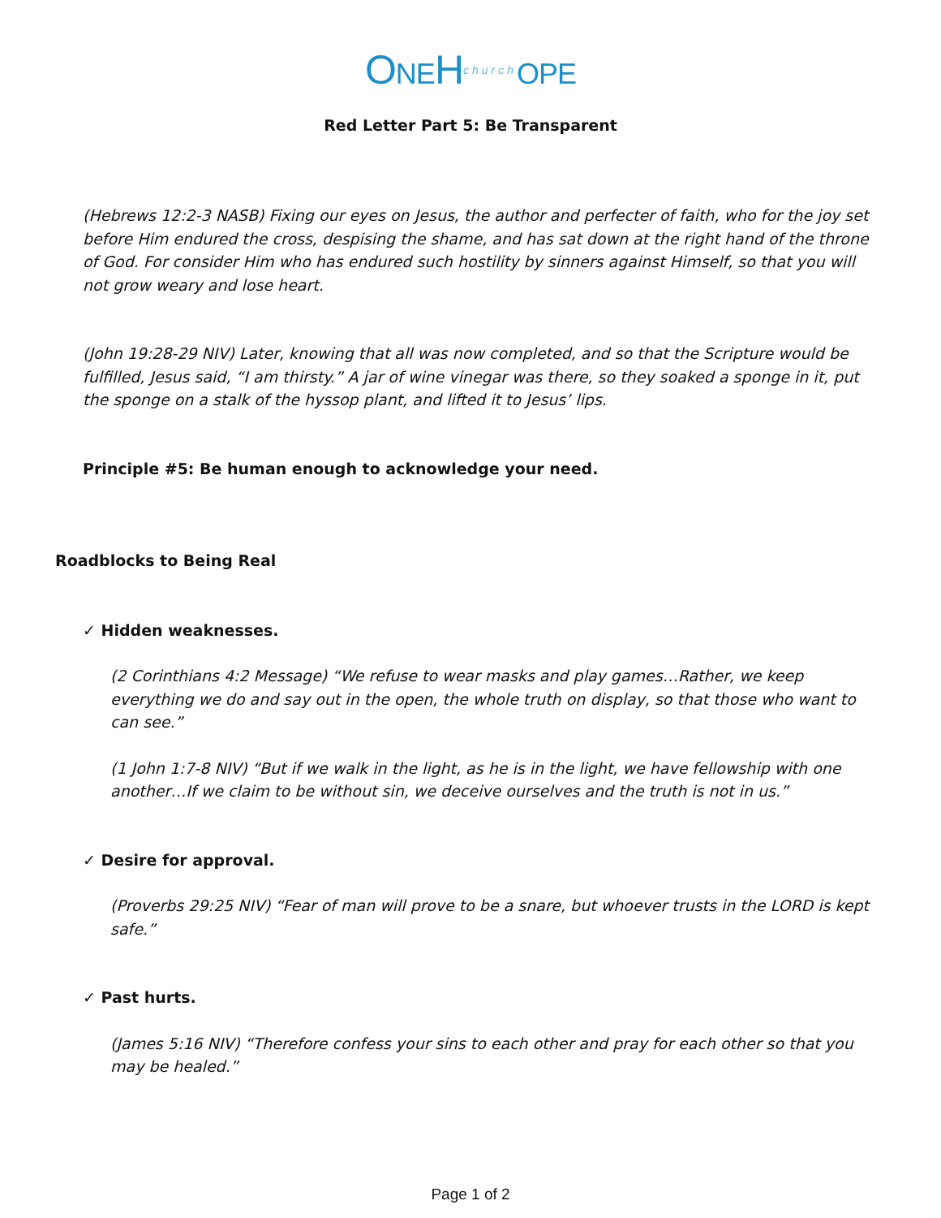ONEHchurch OPE
Red Letter Part 5: Be Transparent
(Hebrews 12:2-3 NASB) Fixing our eyes on Jesus, the author and perfecter of faith, who for the joy set before Him endured the cross, despising the shame, and has sat down at the right hand of the throne of God. For consider Him who has endured such hostility by sinners against Himself, so that you will not grow weary and lose heart.
(John 19:28-29 NIV) Later, knowing that all was now completed, and so that the Scripture would be fulfilled, Jesus said, “I am thirsty.” A jar of wine vinegar was there, so they soaked a sponge in it, put the sponge on a stalk of the hyssop plant, and lifted it to Jesus’ lips.
Principle #5: Be human enough to acknowledge your need.
Roadblocks to Being Real
✓ Hidden weaknesses.
(2 Corinthians 4:2 Message) “We refuse to wear masks and play games…Rather, we keep everything we do and say out in the open, the whole truth on display, so that those who want to can see.”
(1 John 1:7-8 NIV) “But if we walk in the light, as he is in the light, we have fellowship with one another…If we claim to be without sin, we deceive ourselves and the truth is not in us.”
✓ Desire for approval.
(Proverbs 29:25 NIV) “Fear of man will prove to be a snare, but whoever trusts in the LORD is kept safe.”
✓ Past hurts.
(James 5:16 NIV) “Therefore confess your sins to each other and pray for each other so that you may be healed.”
Page 1 of 2